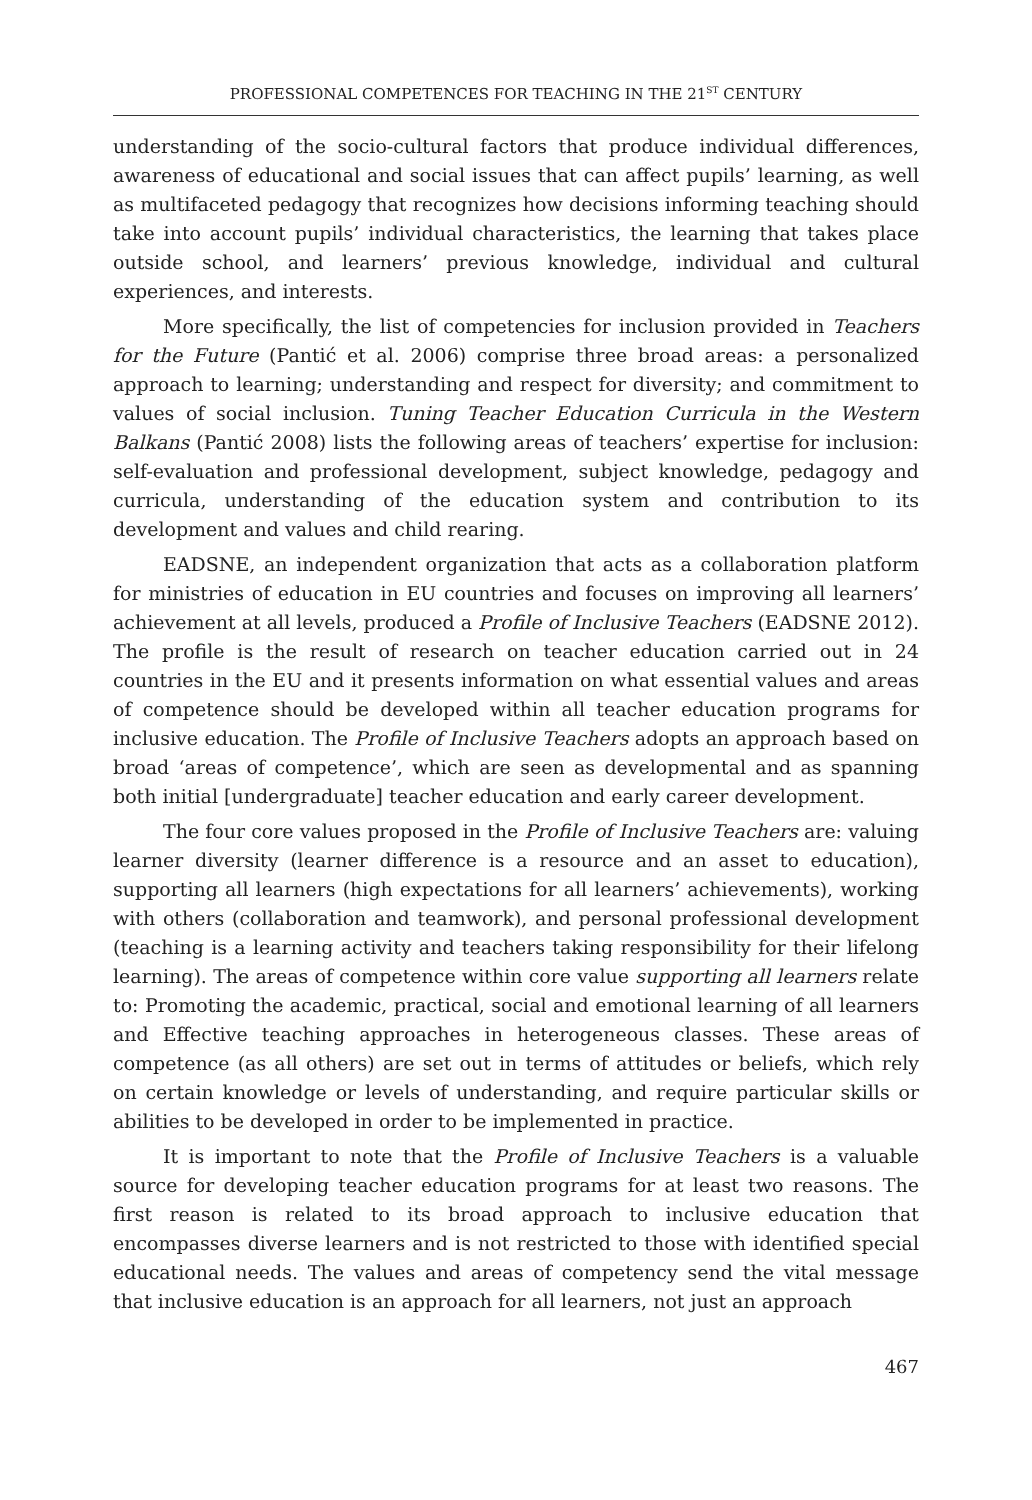PROFESSIONAL COMPETENCES FOR TEACHING IN THE 21<sup>ST</sup> CENTURY
understanding of the socio-cultural factors that produce individual differences, awareness of educational and social issues that can affect pupils’ learning, as well as multifaceted pedagogy that recognizes how decisions informing teaching should take into account pupils’ individual characteristics, the learning that takes place outside school, and learners’ previous knowledge, individual and cultural experiences, and interests.
More specifically, the list of competencies for inclusion provided in Teachers for the Future (Pantić et al. 2006) comprise three broad areas: a personalized approach to learning; understanding and respect for diversity; and commitment to values of social inclusion. Tuning Teacher Education Curricula in the Western Balkans (Pantić 2008) lists the following areas of teachers’ expertise for inclusion: self-evaluation and professional development, subject knowledge, pedagogy and curricula, understanding of the education system and contribution to its development and values and child rearing.
EADSNE, an independent organization that acts as a collaboration platform for ministries of education in EU countries and focuses on improving all learners’ achievement at all levels, produced a Profile of Inclusive Teachers (EADSNE 2012). The profile is the result of research on teacher education carried out in 24 countries in the EU and it presents information on what essential values and areas of competence should be developed within all teacher education programs for inclusive education. The Profile of Inclusive Teachers adopts an approach based on broad ‘areas of competence’, which are seen as developmental and as spanning both initial [undergraduate] teacher education and early career development.
The four core values proposed in the Profile of Inclusive Teachers are: valuing learner diversity (learner difference is a resource and an asset to education), supporting all learners (high expectations for all learners’ achievements), working with others (collaboration and teamwork), and personal professional development (teaching is a learning activity and teachers taking responsibility for their lifelong learning). The areas of competence within core value supporting all learners relate to: Promoting the academic, practical, social and emotional learning of all learners and Effective teaching approaches in heterogeneous classes. These areas of competence (as all others) are set out in terms of attitudes or beliefs, which rely on certain knowledge or levels of understanding, and require particular skills or abilities to be developed in order to be implemented in practice.
It is important to note that the Profile of Inclusive Teachers is a valuable source for developing teacher education programs for at least two reasons. The first reason is related to its broad approach to inclusive education that encompasses diverse learners and is not restricted to those with identified special educational needs. The values and areas of competency send the vital message that inclusive education is an approach for all learners, not just an approach
467